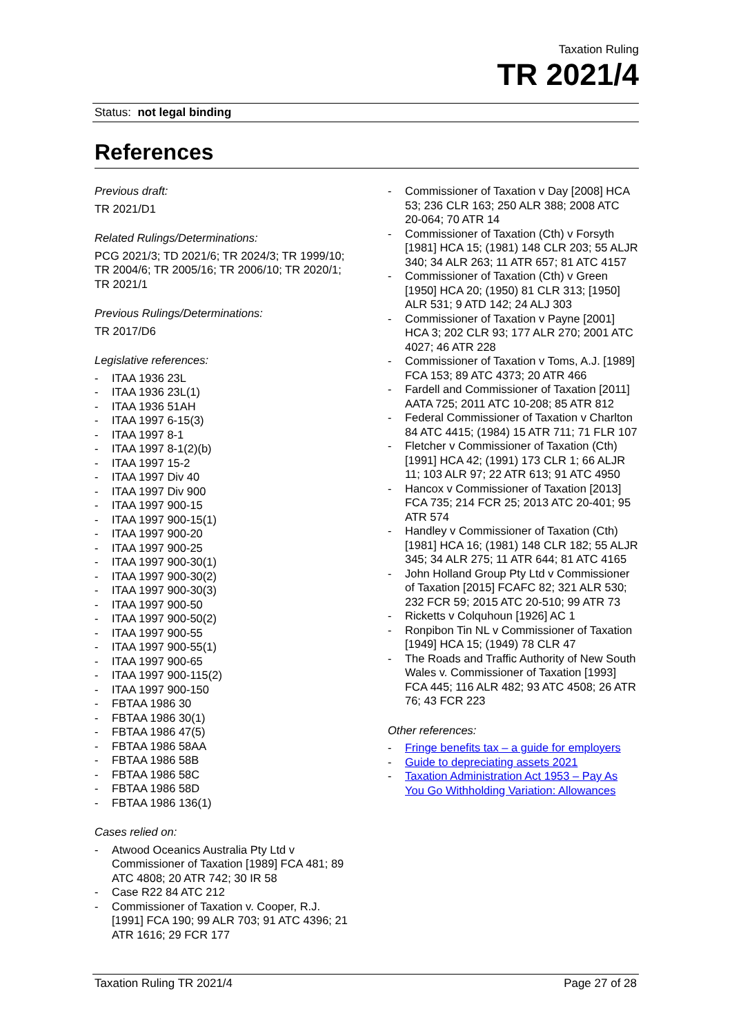Taxation Ruling
TR 2021/4
Status: not legal binding
References
Previous draft:
TR 2021/D1
Related Rulings/Determinations:
PCG 2021/3; TD 2021/6; TR 2024/3; TR 1999/10; TR 2004/6; TR 2005/16; TR 2006/10; TR 2020/1; TR 2021/1
Previous Rulings/Determinations:
TR 2017/D6
Legislative references:
- ITAA 1936 23L
- ITAA 1936 23L(1)
- ITAA 1936 51AH
- ITAA 1997 6-15(3)
- ITAA 1997 8-1
- ITAA 1997 8-1(2)(b)
- ITAA 1997 15-2
- ITAA 1997 Div 40
- ITAA 1997 Div 900
- ITAA 1997 900-15
- ITAA 1997 900-15(1)
- ITAA 1997 900-20
- ITAA 1997 900-25
- ITAA 1997 900-30(1)
- ITAA 1997 900-30(2)
- ITAA 1997 900-30(3)
- ITAA 1997 900-50
- ITAA 1997 900-50(2)
- ITAA 1997 900-55
- ITAA 1997 900-55(1)
- ITAA 1997 900-65
- ITAA 1997 900-115(2)
- ITAA 1997 900-150
- FBTAA 1986 30
- FBTAA 1986 30(1)
- FBTAA 1986 47(5)
- FBTAA 1986 58AA
- FBTAA 1986 58B
- FBTAA 1986 58C
- FBTAA 1986 58D
- FBTAA 1986 136(1)
Cases relied on:
- Atwood Oceanics Australia Pty Ltd v Commissioner of Taxation [1989] FCA 481; 89 ATC 4808; 20 ATR 742; 30 IR 58
- Case R22 84 ATC 212
- Commissioner of Taxation v. Cooper, R.J. [1991] FCA 190; 99 ALR 703; 91 ATC 4396; 21 ATR 1616; 29 FCR 177
- Commissioner of Taxation v Day [2008] HCA 53; 236 CLR 163; 250 ALR 388; 2008 ATC 20-064; 70 ATR 14
- Commissioner of Taxation (Cth) v Forsyth [1981] HCA 15; (1981) 148 CLR 203; 55 ALJR 340; 34 ALR 263; 11 ATR 657; 81 ATC 4157
- Commissioner of Taxation (Cth) v Green [1950] HCA 20; (1950) 81 CLR 313; [1950] ALR 531; 9 ATD 142; 24 ALJ 303
- Commissioner of Taxation v Payne [2001] HCA 3; 202 CLR 93; 177 ALR 270; 2001 ATC 4027; 46 ATR 228
- Commissioner of Taxation v Toms, A.J. [1989] FCA 153; 89 ATC 4373; 20 ATR 466
- Fardell and Commissioner of Taxation [2011] AATA 725; 2011 ATC 10-208; 85 ATR 812
- Federal Commissioner of Taxation v Charlton 84 ATC 4415; (1984) 15 ATR 711; 71 FLR 107
- Fletcher v Commissioner of Taxation (Cth) [1991] HCA 42; (1991) 173 CLR 1; 66 ALJR 11; 103 ALR 97; 22 ATR 613; 91 ATC 4950
- Hancox v Commissioner of Taxation [2013] FCA 735; 214 FCR 25; 2013 ATC 20-401; 95 ATR 574
- Handley v Commissioner of Taxation (Cth) [1981] HCA 16; (1981) 148 CLR 182; 55 ALJR 345; 34 ALR 275; 11 ATR 644; 81 ATC 4165
- John Holland Group Pty Ltd v Commissioner of Taxation [2015] FCAFC 82; 321 ALR 530; 232 FCR 59; 2015 ATC 20-510; 99 ATR 73
- Ricketts v Colquhoun [1926] AC 1
- Ronpibon Tin NL v Commissioner of Taxation [1949] HCA 15; (1949) 78 CLR 47
- The Roads and Traffic Authority of New South Wales v. Commissioner of Taxation [1993] FCA 445; 116 ALR 482; 93 ATC 4508; 26 ATR 76; 43 FCR 223
Other references:
- Fringe benefits tax – a guide for employers
- Guide to depreciating assets 2021
- Taxation Administration Act 1953 – Pay As You Go Withholding Variation: Allowances
Taxation Ruling TR 2021/4 Page 27 of 28